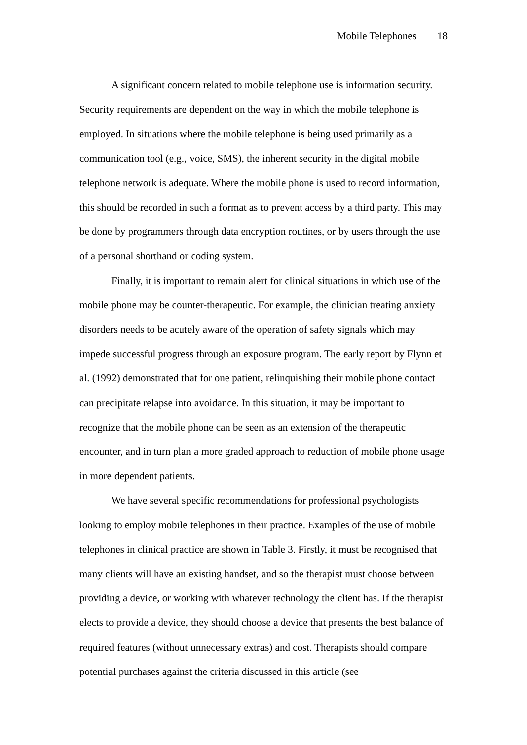Mobile Telephones 18
A significant concern related to mobile telephone use is information security. Security requirements are dependent on the way in which the mobile telephone is employed. In situations where the mobile telephone is being used primarily as a communication tool (e.g., voice, SMS), the inherent security in the digital mobile telephone network is adequate. Where the mobile phone is used to record information, this should be recorded in such a format as to prevent access by a third party. This may be done by programmers through data encryption routines, or by users through the use of a personal shorthand or coding system.
Finally, it is important to remain alert for clinical situations in which use of the mobile phone may be counter-therapeutic. For example, the clinician treating anxiety disorders needs to be acutely aware of the operation of safety signals which may impede successful progress through an exposure program. The early report by Flynn et al. (1992) demonstrated that for one patient, relinquishing their mobile phone contact can precipitate relapse into avoidance. In this situation, it may be important to recognize that the mobile phone can be seen as an extension of the therapeutic encounter, and in turn plan a more graded approach to reduction of mobile phone usage in more dependent patients.
We have several specific recommendations for professional psychologists looking to employ mobile telephones in their practice. Examples of the use of mobile telephones in clinical practice are shown in Table 3. Firstly, it must be recognised that many clients will have an existing handset, and so the therapist must choose between providing a device, or working with whatever technology the client has. If the therapist elects to provide a device, they should choose a device that presents the best balance of required features (without unnecessary extras) and cost. Therapists should compare potential purchases against the criteria discussed in this article (see